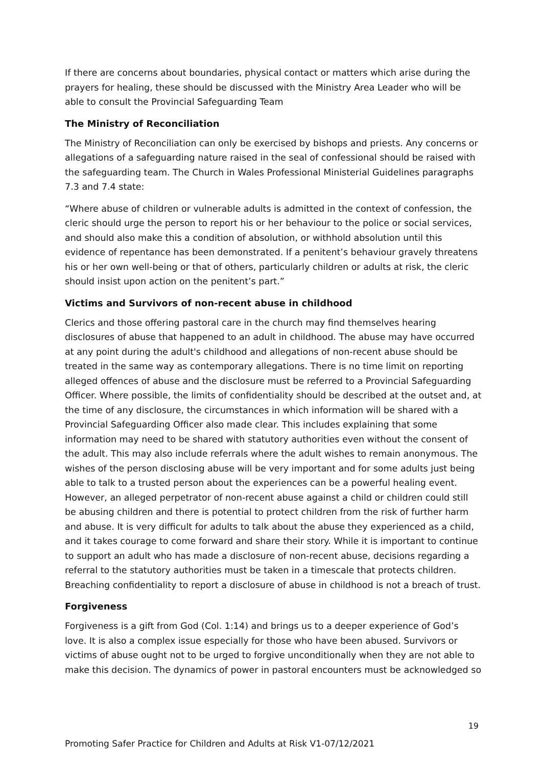If there are concerns about boundaries, physical contact or matters which arise during the prayers for healing, these should be discussed with the Ministry Area Leader who will be able to consult the Provincial Safeguarding Team
The Ministry of Reconciliation
The Ministry of Reconciliation can only be exercised by bishops and priests. Any concerns or allegations of a safeguarding nature raised in the seal of confessional should be raised with the safeguarding team. The Church in Wales Professional Ministerial Guidelines paragraphs 7.3 and 7.4 state:
“Where abuse of children or vulnerable adults is admitted in the context of confession, the cleric should urge the person to report his or her behaviour to the police or social services, and should also make this a condition of absolution, or withhold absolution until this evidence of repentance has been demonstrated. If a penitent’s behaviour gravely threatens his or her own well-being or that of others, particularly children or adults at risk, the cleric should insist upon action on the penitent’s part.”
Victims and Survivors of non-recent abuse in childhood
Clerics and those offering pastoral care in the church may find themselves hearing disclosures of abuse that happened to an adult in childhood. The abuse may have occurred at any point during the adult's childhood and allegations of non-recent abuse should be treated in the same way as contemporary allegations. There is no time limit on reporting alleged offences of abuse and the disclosure must be referred to a Provincial Safeguarding Officer. Where possible, the limits of confidentiality should be described at the outset and, at the time of any disclosure, the circumstances in which information will be shared with a Provincial Safeguarding Officer also made clear. This includes explaining that some information may need to be shared with statutory authorities even without the consent of the adult. This may also include referrals where the adult wishes to remain anonymous. The wishes of the person disclosing abuse will be very important and for some adults just being able to talk to a trusted person about the experiences can be a powerful healing event. However, an alleged perpetrator of non-recent abuse against a child or children could still be abusing children and there is potential to protect children from the risk of further harm and abuse. It is very difficult for adults to talk about the abuse they experienced as a child, and it takes courage to come forward and share their story. While it is important to continue to support an adult who has made a disclosure of non-recent abuse, decisions regarding a referral to the statutory authorities must be taken in a timescale that protects children. Breaching confidentiality to report a disclosure of abuse in childhood is not a breach of trust.
Forgiveness
Forgiveness is a gift from God (Col. 1:14) and brings us to a deeper experience of God’s love. It is also a complex issue especially for those who have been abused. Survivors or victims of abuse ought not to be urged to forgive unconditionally when they are not able to make this decision. The dynamics of power in pastoral encounters must be acknowledged so
19
Promoting Safer Practice for Children and Adults at Risk V1-07/12/2021